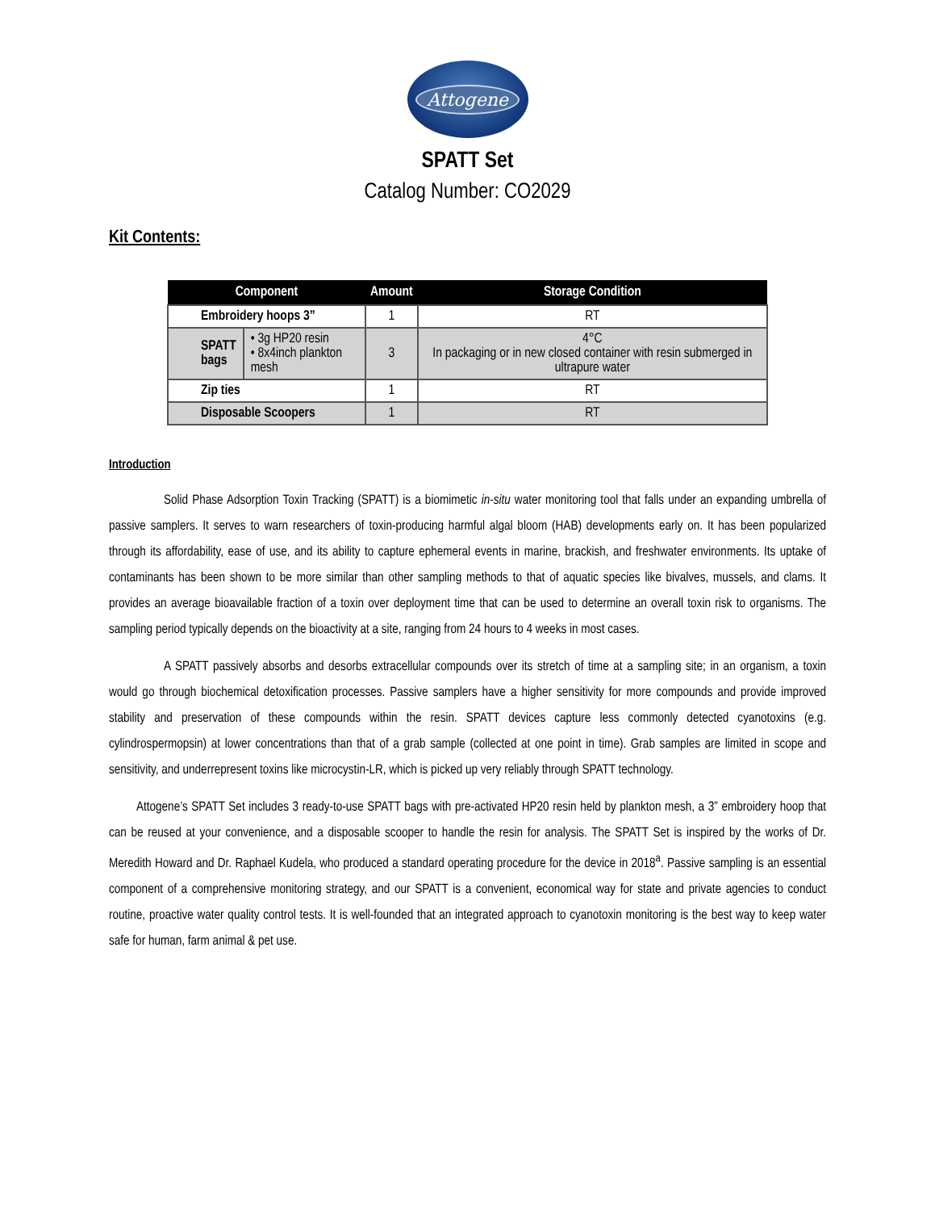Attogene
SPATT Set
Catalog Number: CO2029
Kit Contents:
| Component | | Amount | Storage Condition |
| --- | --- | --- | --- |
| Embroidery hoops 3” | | 1 | RT |
| SPATT bags | • 3g HP20 resin • 8x4inch plankton mesh | 3 | 4°C In packaging or in new closed container with resin submerged in ultrapure water |
| Zip ties | | 1 | RT |
| Disposable Scoopers | | 1 | RT |
Introduction
Solid Phase Adsorption Toxin Tracking (SPATT) is a biomimetic in-situ water monitoring tool that falls under an expanding umbrella of passive samplers. It serves to warn researchers of toxin-producing harmful algal bloom (HAB) developments early on. It has been popularized through its affordability, ease of use, and its ability to capture ephemeral events in marine, brackish, and freshwater environments. Its uptake of contaminants has been shown to be more similar than other sampling methods to that of aquatic species like bivalves, mussels, and clams. It provides an average bioavailable fraction of a toxin over deployment time that can be used to determine an overall toxin risk to organisms. The sampling period typically depends on the bioactivity at a site, ranging from 24 hours to 4 weeks in most cases.
A SPATT passively absorbs and desorbs extracellular compounds over its stretch of time at a sampling site; in an organism, a toxin would go through biochemical detoxification processes. Passive samplers have a higher sensitivity for more compounds and provide improved stability and preservation of these compounds within the resin. SPATT devices capture less commonly detected cyanotoxins (e.g. cylindrospermopsin) at lower concentrations than that of a grab sample (collected at one point in time). Grab samples are limited in scope and sensitivity, and underrepresent toxins like microcystin-LR, which is picked up very reliably through SPATT technology.
Attogene’s SPATT Set includes 3 ready-to-use SPATT bags with pre-activated HP20 resin held by plankton mesh, a 3” embroidery hoop that can be reused at your convenience, and a disposable scooper to handle the resin for analysis. The SPATT Set is inspired by the works of Dr. Meredith Howard and Dr. Raphael Kudela, who produced a standard operating procedure for the device in 2018<sup>a</sup>. Passive sampling is an essential component of a comprehensive monitoring strategy, and our SPATT is a convenient, economical way for state and private agencies to conduct routine, proactive water quality control tests. It is well-founded that an integrated approach to cyanotoxin monitoring is the best way to keep water safe for human, farm animal & pet use.